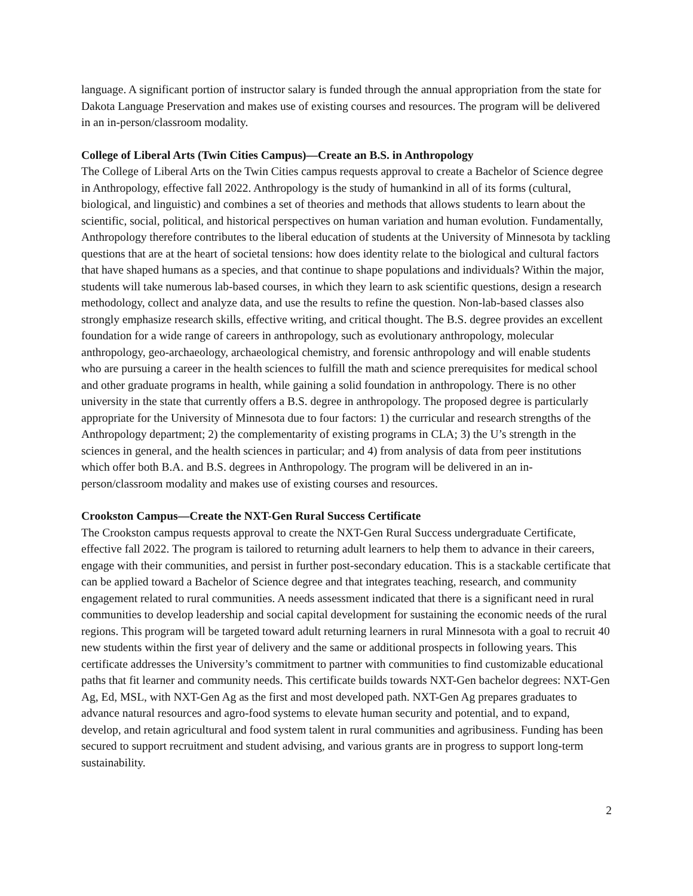language. A significant portion of instructor salary is funded through the annual appropriation from the state for Dakota Language Preservation and makes use of existing courses and resources. The program will be delivered in an in-person/classroom modality.
College of Liberal Arts (Twin Cities Campus)—Create an B.S. in Anthropology
The College of Liberal Arts on the Twin Cities campus requests approval to create a Bachelor of Science degree in Anthropology, effective fall 2022. Anthropology is the study of humankind in all of its forms (cultural, biological, and linguistic) and combines a set of theories and methods that allows students to learn about the scientific, social, political, and historical perspectives on human variation and human evolution. Fundamentally, Anthropology therefore contributes to the liberal education of students at the University of Minnesota by tackling questions that are at the heart of societal tensions: how does identity relate to the biological and cultural factors that have shaped humans as a species, and that continue to shape populations and individuals? Within the major, students will take numerous lab-based courses, in which they learn to ask scientific questions, design a research methodology, collect and analyze data, and use the results to refine the question. Non-lab-based classes also strongly emphasize research skills, effective writing, and critical thought. The B.S. degree provides an excellent foundation for a wide range of careers in anthropology, such as evolutionary anthropology, molecular anthropology, geo-archaeology, archaeological chemistry, and forensic anthropology and will enable students who are pursuing a career in the health sciences to fulfill the math and science prerequisites for medical school and other graduate programs in health, while gaining a solid foundation in anthropology. There is no other university in the state that currently offers a B.S. degree in anthropology. The proposed degree is particularly appropriate for the University of Minnesota due to four factors: 1) the curricular and research strengths of the Anthropology department; 2) the complementarity of existing programs in CLA; 3) the U’s strength in the sciences in general, and the health sciences in particular; and 4) from analysis of data from peer institutions which offer both B.A. and B.S. degrees in Anthropology. The program will be delivered in an in-person/classroom modality and makes use of existing courses and resources.
Crookston Campus—Create the NXT-Gen Rural Success Certificate
The Crookston campus requests approval to create the NXT-Gen Rural Success undergraduate Certificate, effective fall 2022. The program is tailored to returning adult learners to help them to advance in their careers, engage with their communities, and persist in further post-secondary education. This is a stackable certificate that can be applied toward a Bachelor of Science degree and that integrates teaching, research, and community engagement related to rural communities. A needs assessment indicated that there is a significant need in rural communities to develop leadership and social capital development for sustaining the economic needs of the rural regions. This program will be targeted toward adult returning learners in rural Minnesota with a goal to recruit 40 new students within the first year of delivery and the same or additional prospects in following years. This certificate addresses the University’s commitment to partner with communities to find customizable educational paths that fit learner and community needs. This certificate builds towards NXT-Gen bachelor degrees: NXT-Gen Ag, Ed, MSL, with NXT-Gen Ag as the first and most developed path. NXT-Gen Ag prepares graduates to advance natural resources and agro-food systems to elevate human security and potential, and to expand, develop, and retain agricultural and food system talent in rural communities and agribusiness. Funding has been secured to support recruitment and student advising, and various grants are in progress to support long-term sustainability.
2